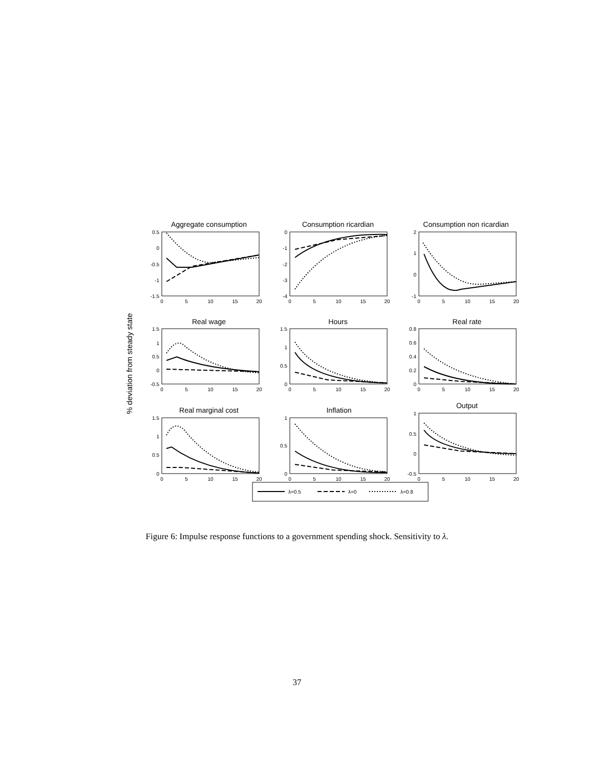Aggregate consumption
Consumption ricardian
Consumption non ricardian
Real wage
Hours
Real rate
Real marginal cost
Inflation
Output
% deviation from steady state
λ=0.5
λ=0
λ=0.8
0.5
0
-0.5
-1
-1.5
0
-1
-2
-3
-4
2
1
0
-1
1.5
1
0.5
0
-0.5
1.5
1
0.5
0
0.8
0.6
0.4
0.2
0
1.5
1
0.5
0
1
0.5
0
1
0.5
0
-0.5
0
5
10
15
20
0
5
10
15
20
0
5
10
15
20
0
5
10
15
20
0
5
10
15
20
0
5
10
15
20
0
5
10
15
20
0
5
10
15
20
0
5
10
15
20
Figure 6: Impulse response functions to a government spending shock. Sensitivity to λ.
37